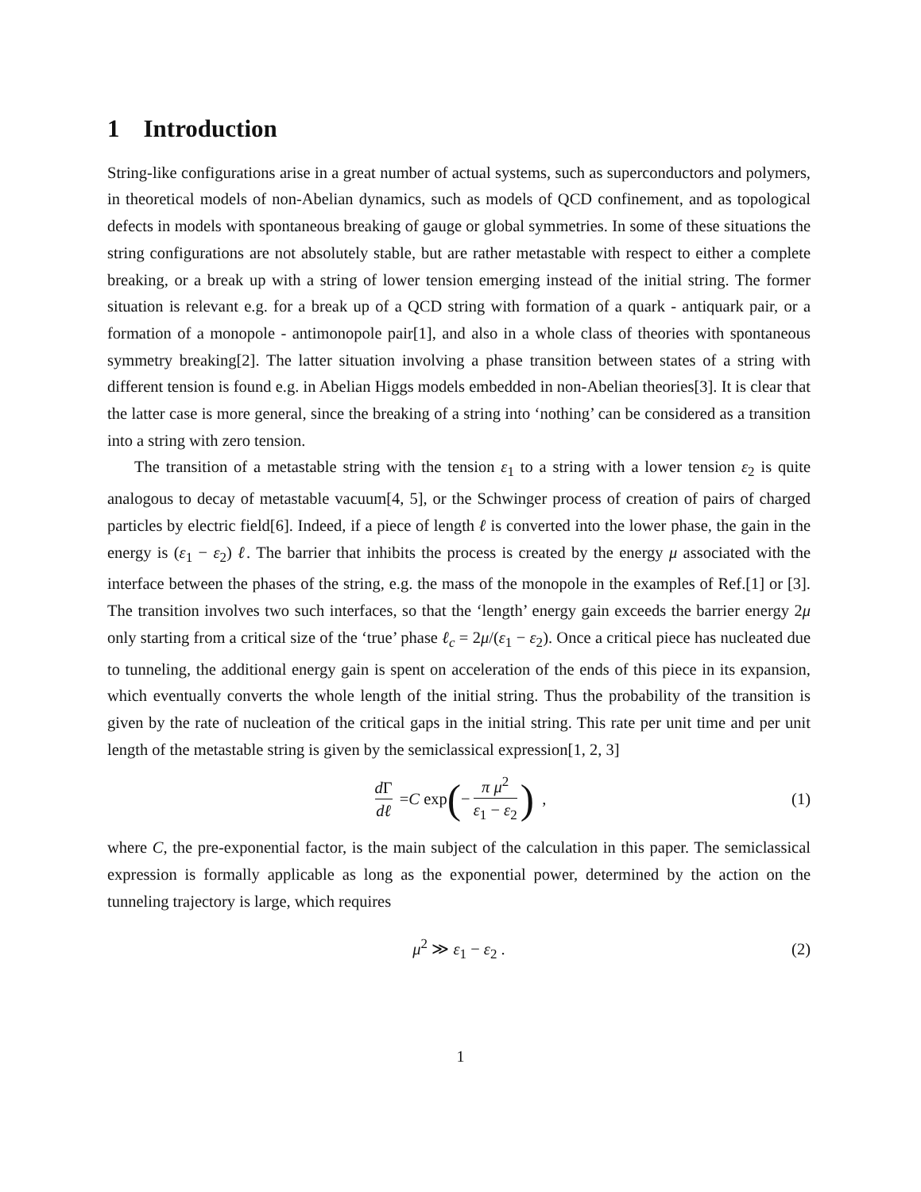1 Introduction
String-like configurations arise in a great number of actual systems, such as superconductors and polymers, in theoretical models of non-Abelian dynamics, such as models of QCD confinement, and as topological defects in models with spontaneous breaking of gauge or global symmetries. In some of these situations the string configurations are not absolutely stable, but are rather metastable with respect to either a complete breaking, or a break up with a string of lower tension emerging instead of the initial string. The former situation is relevant e.g. for a break up of a QCD string with formation of a quark - antiquark pair, or a formation of a monopole - antimonopole pair[1], and also in a whole class of theories with spontaneous symmetry breaking[2]. The latter situation involving a phase transition between states of a string with different tension is found e.g. in Abelian Higgs models embedded in non-Abelian theories[3]. It is clear that the latter case is more general, since the breaking of a string into ‘nothing’ can be considered as a transition into a string with zero tension.
The transition of a metastable string with the tension ε<sub>1</sub> to a string with a lower tension ε<sub>2</sub> is quite analogous to decay of metastable vacuum[4, 5], or the Schwinger process of creation of pairs of charged particles by electric field[6]. Indeed, if a piece of length ℓ is converted into the lower phase, the gain in the energy is (ε<sub>1</sub> − ε<sub>2</sub>) ℓ. The barrier that inhibits the process is created by the energy μ associated with the interface between the phases of the string, e.g. the mass of the monopole in the examples of Ref.[1] or [3]. The transition involves two such interfaces, so that the ‘length’ energy gain exceeds the barrier energy 2μ only starting from a critical size of the ‘true’ phase ℓ<sub>c</sub> = 2μ/(ε<sub>1</sub> − ε<sub>2</sub>). Once a critical piece has nucleated due to tunneling, the additional energy gain is spent on acceleration of the ends of this piece in its expansion, which eventually converts the whole length of the initial string. Thus the probability of the transition is given by the rate of nucleation of the critical gaps in the initial string. This rate per unit time and per unit length of the metastable string is given by the semiclassical expression[1, 2, 3]
d Γ dℓ = C exp (− π μ<sup>2</sup> ε<sub>1</sub> − ε<sub>2</sub>) , (1)
where C, the pre-exponential factor, is the main subject of the calculation in this paper. The semiclassical expression is formally applicable as long as the exponential power, determined by the action on the tunneling trajectory is large, which requires
μ<sup>2</sup> ≫ ε<sub>1</sub> − ε<sub>2</sub> . (2)
1